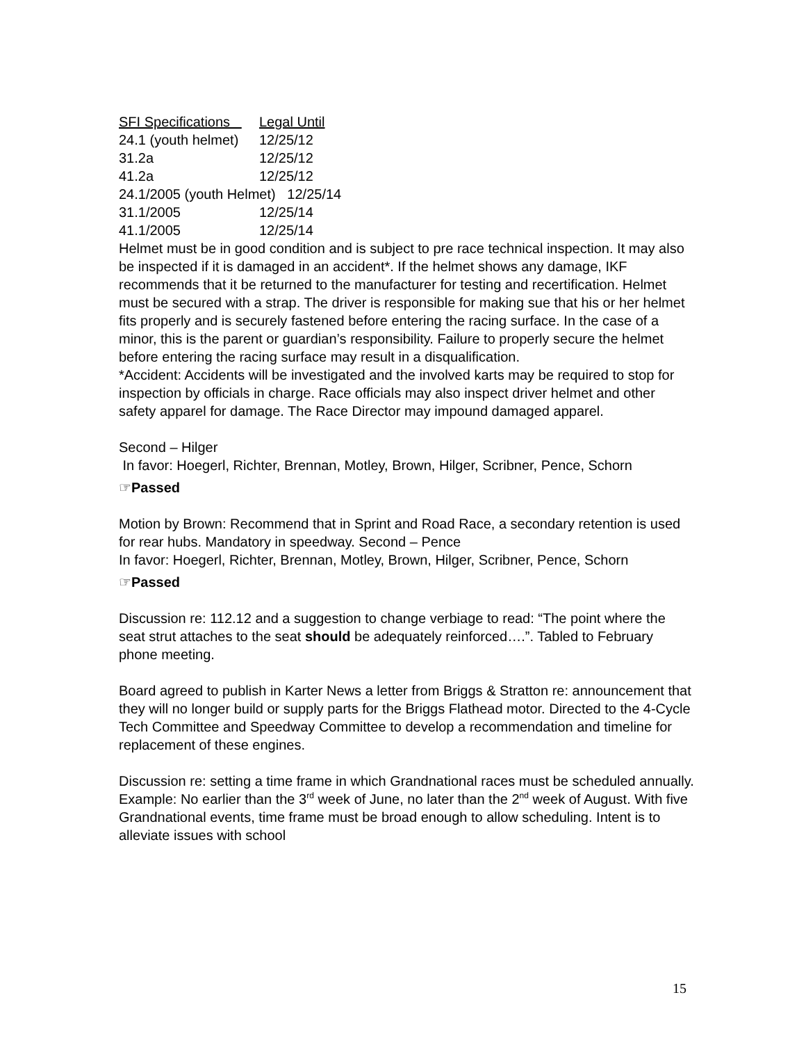| SFI Specifications | Legal Until |
| 24.1 (youth helmet) | 12/25/12 |
| 31.2a | 12/25/12 |
| 41.2a | 12/25/12 |
| 24.1/2005 (youth Helmet) 12/25/14 | |
| 31.1/2005 | 12/25/14 |
| 41.1/2005 | 12/25/14 |
Helmet must be in good condition and is subject to pre race technical inspection. It may also be inspected if it is damaged in an accident*. If the helmet shows any damage, IKF recommends that it be returned to the manufacturer for testing and recertification. Helmet must be secured with a strap. The driver is responsible for making sue that his or her helmet fits properly and is securely fastened before entering the racing surface. In the case of a minor, this is the parent or guardian’s responsibility. Failure to properly secure the helmet before entering the racing surface may result in a disqualification.
*Accident: Accidents will be investigated and the involved karts may be required to stop for inspection by officials in charge. Race officials may also inspect driver helmet and other safety apparel for damage. The Race Director may impound damaged apparel.
Second – Hilger
In favor: Hoegerl, Richter, Brennan, Motley, Brown, Hilger, Scribner, Pence, Schorn
☞Passed
Motion by Brown: Recommend that in Sprint and Road Race, a secondary retention is used for rear hubs. Mandatory in speedway. Second – Pence
In favor: Hoegerl, Richter, Brennan, Motley, Brown, Hilger, Scribner, Pence, Schorn
☞Passed
Discussion re: 112.12 and a suggestion to change verbiage to read: “The point where the seat strut attaches to the seat should be adequately reinforced….”. Tabled to February phone meeting.
Board agreed to publish in Karter News a letter from Briggs & Stratton re: announcement that they will no longer build or supply parts for the Briggs Flathead motor. Directed to the 4-Cycle Tech Committee and Speedway Committee to develop a recommendation and timeline for replacement of these engines.
Discussion re: setting a time frame in which Grandnational races must be scheduled annually. Example: No earlier than the 3<sup>rd</sup> week of June, no later than the 2<sup>nd</sup> week of August. With five Grandnational events, time frame must be broad enough to allow scheduling. Intent is to alleviate issues with school
15